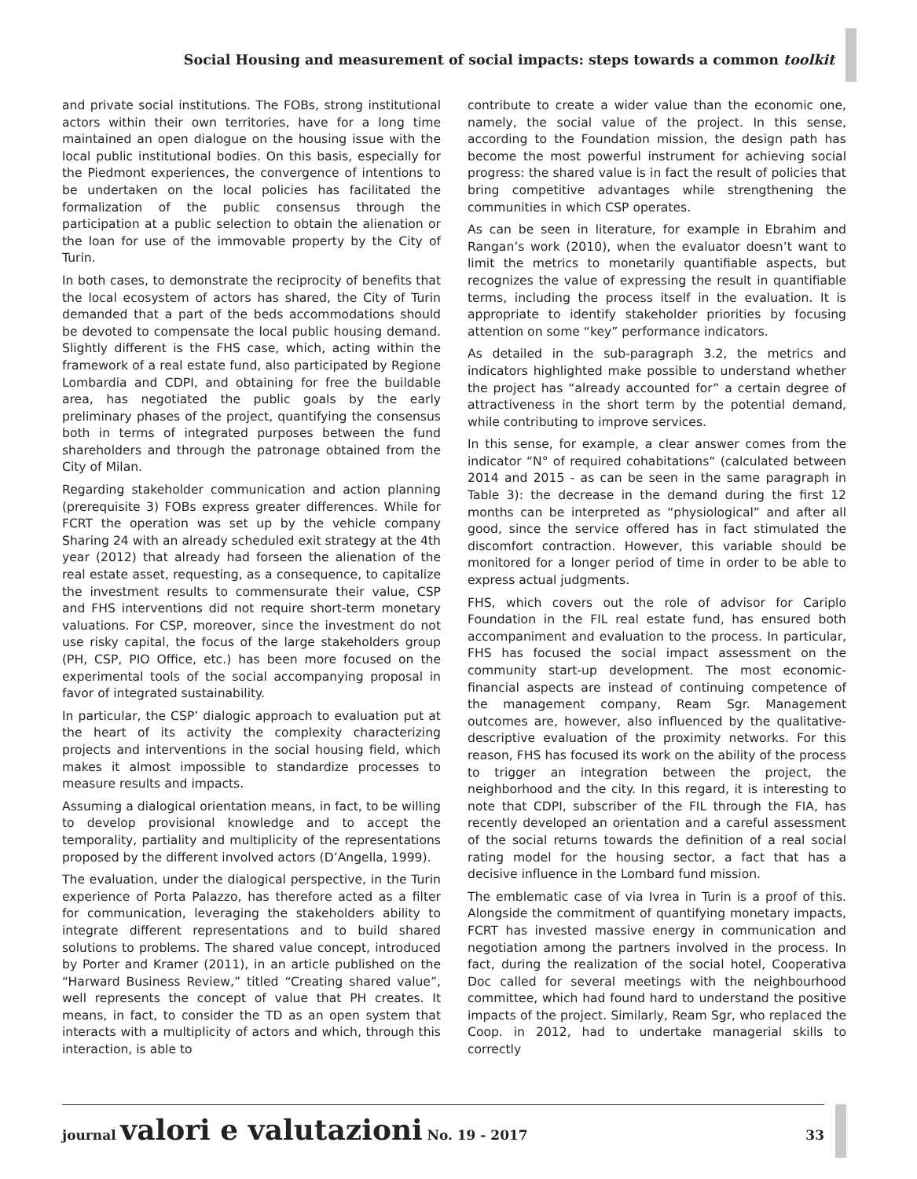Social Housing and measurement of social impacts: steps towards a common toolkit
and private social institutions. The FOBs, strong institutional actors within their own territories, have for a long time maintained an open dialogue on the housing issue with the local public institutional bodies. On this basis, especially for the Piedmont experiences, the convergence of intentions to be undertaken on the local policies has facilitated the formalization of the public consensus through the participation at a public selection to obtain the alienation or the loan for use of the immovable property by the City of Turin.
In both cases, to demonstrate the reciprocity of benefits that the local ecosystem of actors has shared, the City of Turin demanded that a part of the beds accommodations should be devoted to compensate the local public housing demand. Slightly different is the FHS case, which, acting within the framework of a real estate fund, also participated by Regione Lombardia and CDPI, and obtaining for free the buildable area, has negotiated the public goals by the early preliminary phases of the project, quantifying the consensus both in terms of integrated purposes between the fund shareholders and through the patronage obtained from the City of Milan.
Regarding stakeholder communication and action planning (prerequisite 3) FOBs express greater differences. While for FCRT the operation was set up by the vehicle company Sharing 24 with an already scheduled exit strategy at the 4th year (2012) that already had forseen the alienation of the real estate asset, requesting, as a consequence, to capitalize the investment results to commensurate their value, CSP and FHS interventions did not require short-term monetary valuations. For CSP, moreover, since the investment do not use risky capital, the focus of the large stakeholders group (PH, CSP, PIO Office, etc.) has been more focused on the experimental tools of the social accompanying proposal in favor of integrated sustainability.
In particular, the CSP’ dialogic approach to evaluation put at the heart of its activity the complexity characterizing projects and interventions in the social housing field, which makes it almost impossible to standardize processes to measure results and impacts.
Assuming a dialogical orientation means, in fact, to be willing to develop provisional knowledge and to accept the temporality, partiality and multiplicity of the representations proposed by the different involved actors (D’Angella, 1999).
The evaluation, under the dialogical perspective, in the Turin experience of Porta Palazzo, has therefore acted as a filter for communication, leveraging the stakeholders ability to integrate different representations and to build shared solutions to problems. The shared value concept, introduced by Porter and Kramer (2011), in an article published on the “Harward Business Review,” titled “Creating shared value”, well represents the concept of value that PH creates. It means, in fact, to consider the TD as an open system that interacts with a multiplicity of actors and which, through this interaction, is able to
contribute to create a wider value than the economic one, namely, the social value of the project. In this sense, according to the Foundation mission, the design path has become the most powerful instrument for achieving social progress: the shared value is in fact the result of policies that bring competitive advantages while strengthening the communities in which CSP operates.
As can be seen in literature, for example in Ebrahim and Rangan’s work (2010), when the evaluator doesn’t want to limit the metrics to monetarily quantifiable aspects, but recognizes the value of expressing the result in quantifiable terms, including the process itself in the evaluation. It is appropriate to identify stakeholder priorities by focusing attention on some “key” performance indicators.
As detailed in the sub-paragraph 3.2, the metrics and indicators highlighted make possible to understand whether the project has “already accounted for” a certain degree of attractiveness in the short term by the potential demand, while contributing to improve services.
In this sense, for example, a clear answer comes from the indicator “N° of required cohabitations“ (calculated between 2014 and 2015 - as can be seen in the same paragraph in Table 3): the decrease in the demand during the first 12 months can be interpreted as “physiological” and after all good, since the service offered has in fact stimulated the discomfort contraction. However, this variable should be monitored for a longer period of time in order to be able to express actual judgments.
FHS, which covers out the role of advisor for Cariplo Foundation in the FIL real estate fund, has ensured both accompaniment and evaluation to the process. In particular, FHS has focused the social impact assessment on the community start-up development. The most economic-financial aspects are instead of continuing competence of the management company, Ream Sgr. Management outcomes are, however, also influenced by the qualitative-descriptive evaluation of the proximity networks. For this reason, FHS has focused its work on the ability of the process to trigger an integration between the project, the neighborhood and the city. In this regard, it is interesting to note that CDPI, subscriber of the FIL through the FIA, has recently developed an orientation and a careful assessment of the social returns towards the definition of a real social rating model for the housing sector, a fact that has a decisive influence in the Lombard fund mission.
The emblematic case of via Ivrea in Turin is a proof of this. Alongside the commitment of quantifying monetary impacts, FCRT has invested massive energy in communication and negotiation among the partners involved in the process. In fact, during the realization of the social hotel, Cooperativa Doc called for several meetings with the neighbourhood committee, which had found hard to understand the positive impacts of the project. Similarly, Ream Sgr, who replaced the Coop. in 2012, had to undertake managerial skills to correctly
journal valori e valutazioni No. 19 - 2017
33